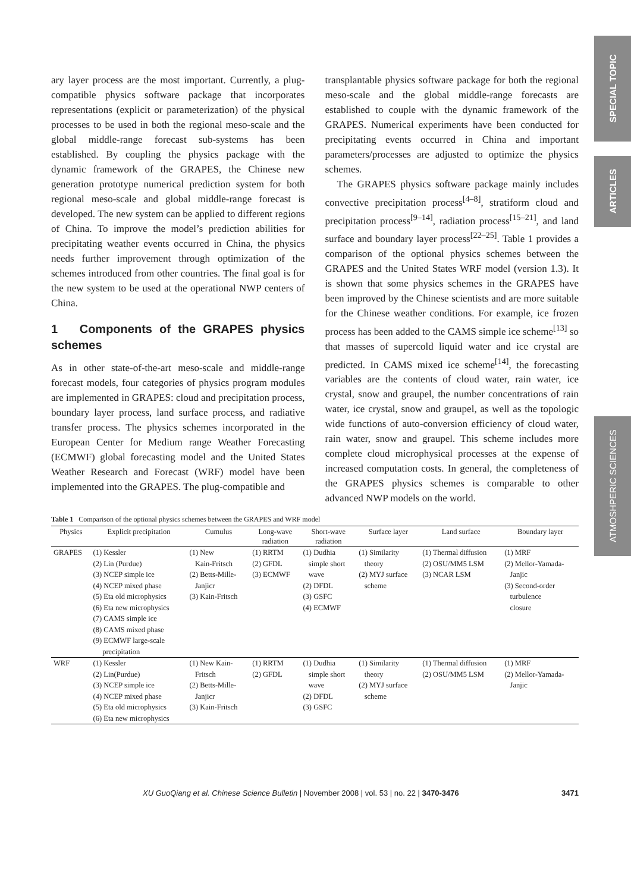SPECIAL TOPIC
ARTICLES
ATMOSHPERIC SCIENCES
ary layer process are the most important. Currently, a plug-compatible physics software package that incorporates representations (explicit or parameterization) of the physical processes to be used in both the regional meso-scale and the global middle-range forecast sub-systems has been established. By coupling the physics package with the dynamic framework of the GRAPES, the Chinese new generation prototype numerical prediction system for both regional meso-scale and global middle-range forecast is developed. The new system can be applied to different regions of China. To improve the model’s prediction abilities for precipitating weather events occurred in China, the physics needs further improvement through optimization of the schemes introduced from other countries. The final goal is for the new system to be used at the operational NWP centers of China.
1 Components of the GRAPES physics schemes
As in other state-of-the-art meso-scale and middle-range forecast models, four categories of physics program modules are implemented in GRAPES: cloud and precipitation process, boundary layer process, land surface process, and radiative transfer process. The physics schemes incorporated in the European Center for Medium range Weather Forecasting (ECMWF) global forecasting model and the United States Weather Research and Forecast (WRF) model have been implemented into the GRAPES. The plug-compatible and
transplantable physics software package for both the regional meso-scale and the global middle-range forecasts are established to couple with the dynamic framework of the GRAPES. Numerical experiments have been conducted for precipitating events occurred in China and important parameters/processes are adjusted to optimize the physics schemes.
The GRAPES physics software package mainly includes convective precipitation process<sup>[4–8]</sup>, stratiform cloud and precipitation process<sup>[9–14]</sup>, radiation process<sup>[15–21]</sup>, and land surface and boundary layer process<sup>[22–25]</sup>. Table 1 provides a comparison of the optional physics schemes between the GRAPES and the United States WRF model (version 1.3). It is shown that some physics schemes in the GRAPES have been improved by the Chinese scientists and are more suitable for the Chinese weather conditions. For example, ice frozen process has been added to the CAMS simple ice scheme<sup>[13]</sup> so that masses of supercold liquid water and ice crystal are predicted. In CAMS mixed ice scheme<sup>[14]</sup>, the forecasting variables are the contents of cloud water, rain water, ice crystal, snow and graupel, the number concentrations of rain water, ice crystal, snow and graupel, as well as the topologic wide functions of auto-conversion efficiency of cloud water, rain water, snow and graupel. This scheme includes more complete cloud microphysical processes at the expense of increased computation costs. In general, the completeness of the GRAPES physics schemes is comparable to other advanced NWP models on the world.
Table 1 Comparison of the optional physics schemes between the GRAPES and WRF model
| Physics | Explicit precipitation | Cumulus | Long-wave radiation | Short-wave radiation | Surface layer | Land surface | Boundary layer |
| --- | --- | --- | --- | --- | --- | --- | --- |
| GRAPES | (1) Kessler (2) Lin (Purdue) (3) NCEP simple ice (4) NCEP mixed phase (5) Eta old microphysics (6) Eta new microphysics (7) CAMS simple ice (8) CAMS mixed phase (9) ECMWF large-scale precipitation | (1) New Kain-Fritsch (2) Betts-Mille- Janjicr (3) Kain-Fritsch | (1) RRTM (2) GFDL (3) ECMWF | (1) Dudhia simple short wave (2) DFDL (3) GSFC (4) ECMWF | (1) Similarity theory (2) MYJ surface scheme | (1) Thermal diffusion (2) OSU/MM5 LSM (3) NCAR LSM | (1) MRF (2) Mellor-Yamada- Janjic (3) Second-order turbulence closure |
| WRF | (1) Kessler (2) Lin(Purdue) (3) NCEP simple ice (4) NCEP mixed phase (5) Eta old microphysics (6) Eta new microphysics | (1) New Kain- Fritsch (2) Betts-Mille- Janjicr (3) Kain-Fritsch | (1) RRTM (2) GFDL | (1) Dudhia simple short wave (2) DFDL (3) GSFC | (1) Similarity theory (2) MYJ surface scheme | (1) Thermal diffusion (2) OSU/MM5 LSM | (1) MRF (2) Mellor-Yamada- Janjic |
XU GuoQiang et al. Chinese Science Bulletin | November 2008 | vol. 53 | no. 22 | 3470-3476 3471